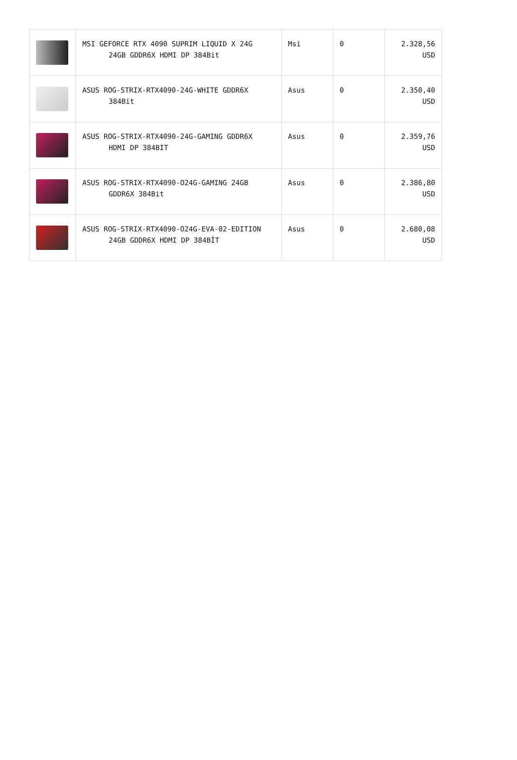| | MSI GEFORCE RTX 4090 SUPRIM LIQUID X 24G 24GB GDDR6X HDMI DP 384Bit | Msi | 0 | 2.328,56 USD |
| | ASUS ROG-STRIX-RTX4090-24G-WHITE GDDR6X 384Bit | Asus | 0 | 2.350,40 USD |
| | ASUS ROG-STRIX-RTX4090-24G-GAMING GDDR6X HDMI DP 384BIT | Asus | 0 | 2.359,76 USD |
| | ASUS ROG-STRIX-RTX4090-O24G-GAMING 24GB GDDR6X 384Bit | Asus | 0 | 2.386,80 USD |
| | ASUS ROG-STRIX-RTX4090-O24G-EVA-02-EDITION 24GB GDDR6X HDMI DP 384BİT | Asus | 0 | 2.680,08 USD |